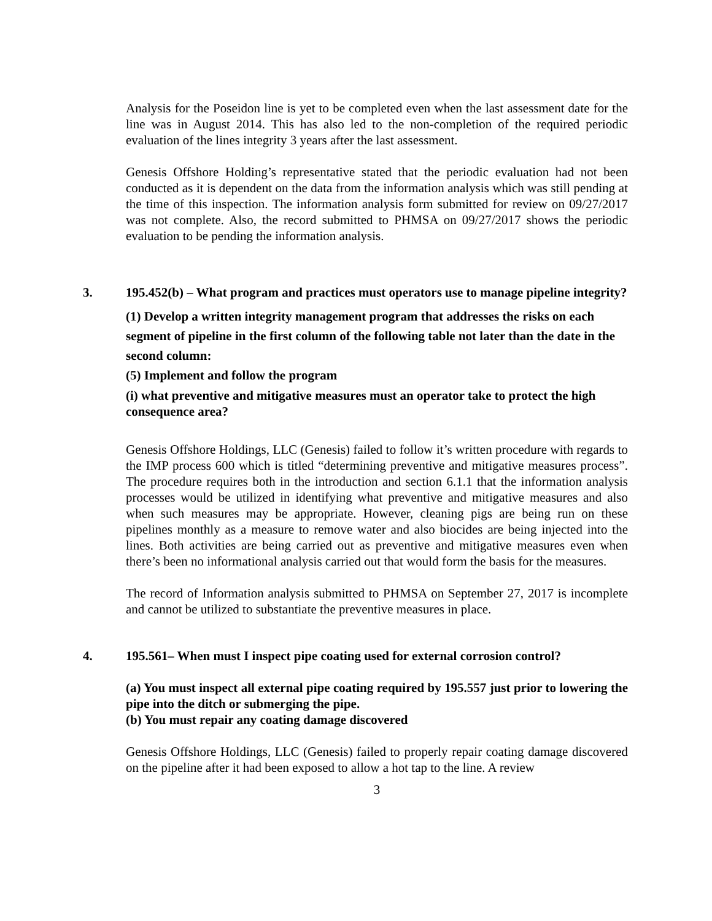Analysis for the Poseidon line is yet to be completed even when the last assessment date for the line was in August 2014. This has also led to the non-completion of the required periodic evaluation of the lines integrity 3 years after the last assessment.
Genesis Offshore Holding’s representative stated that the periodic evaluation had not been conducted as it is dependent on the data from the information analysis which was still pending at the time of this inspection. The information analysis form submitted for review on 09/27/2017 was not complete. Also, the record submitted to PHMSA on 09/27/2017 shows the periodic evaluation to be pending the information analysis.
3. 195.452(b) – What program and practices must operators use to manage pipeline integrity?
(1) Develop a written integrity management program that addresses the risks on each segment of pipeline in the first column of the following table not later than the date in the second column:
(5) Implement and follow the program
(i) what preventive and mitigative measures must an operator take to protect the high consequence area?
Genesis Offshore Holdings, LLC (Genesis) failed to follow it’s written procedure with regards to the IMP process 600 which is titled “determining preventive and mitigative measures process”. The procedure requires both in the introduction and section 6.1.1 that the information analysis processes would be utilized in identifying what preventive and mitigative measures and also when such measures may be appropriate. However, cleaning pigs are being run on these pipelines monthly as a measure to remove water and also biocides are being injected into the lines. Both activities are being carried out as preventive and mitigative measures even when there’s been no informational analysis carried out that would form the basis for the measures.
The record of Information analysis submitted to PHMSA on September 27, 2017 is incomplete and cannot be utilized to substantiate the preventive measures in place.
4. 195.561– When must I inspect pipe coating used for external corrosion control?
(a) You must inspect all external pipe coating required by 195.557 just prior to lowering the pipe into the ditch or submerging the pipe.
(b) You must repair any coating damage discovered
Genesis Offshore Holdings, LLC (Genesis) failed to properly repair coating damage discovered on the pipeline after it had been exposed to allow a hot tap to the line. A review
3